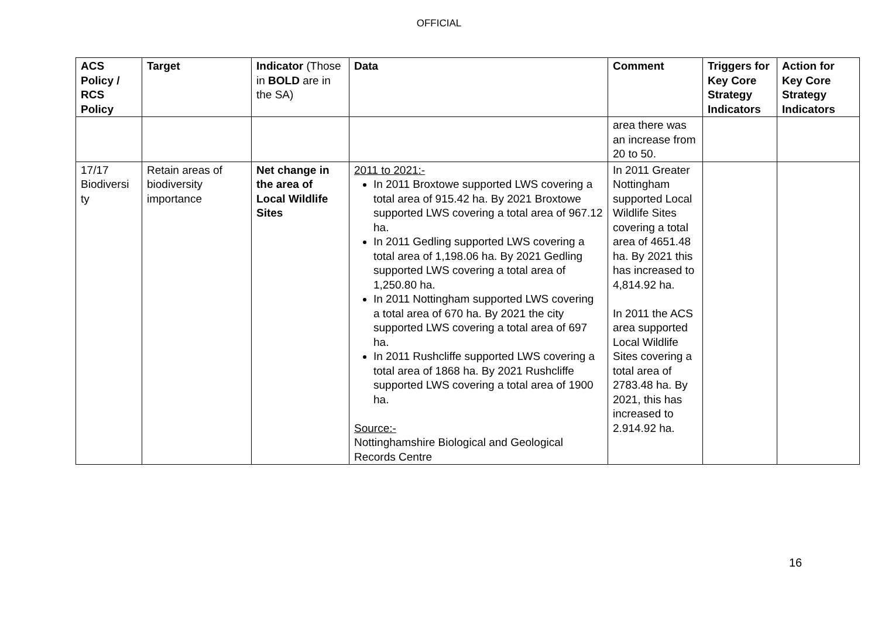OFFICIAL
| ACS Policy / RCS Policy | Target | Indicator (Those in BOLD are in the SA) | Data | Comment | Triggers for Key Core Strategy Indicators | Action for Key Core Strategy Indicators |
| --- | --- | --- | --- | --- | --- | --- |
| | | | | area there was an increase from 20 to 50. | | |
| 17/17 Biodiversi ty | Retain areas of biodiversity importance | Net change in the area of Local Wildlife Sites | 2011 to 2021:- In 2011 Broxtowe supported LWS covering a total area of 915.42 ha. By 2021 Broxtowe supported LWS covering a total area of 967.12 ha. In 2011 Gedling supported LWS covering a total area of 1,198.06 ha. By 2021 Gedling supported LWS covering a total area of 1,250.80 ha. In 2011 Nottingham supported LWS covering a total area of 670 ha. By 2021 the city supported LWS covering a total area of 697 ha. In 2011 Rushcliffe supported LWS covering a total area of 1868 ha. By 2021 Rushcliffe supported LWS covering a total area of 1900 ha. Source:- Nottinghamshire Biological and Geological Records Centre | In 2011 Greater Nottingham supported Local Wildlife Sites covering a total area of 4651.48 ha. By 2021 this has increased to 4,814.92 ha. In 2011 the ACS area supported Local Wildlife Sites covering a total area of 2783.48 ha. By 2021, this has increased to 2.914.92 ha. | | |
16